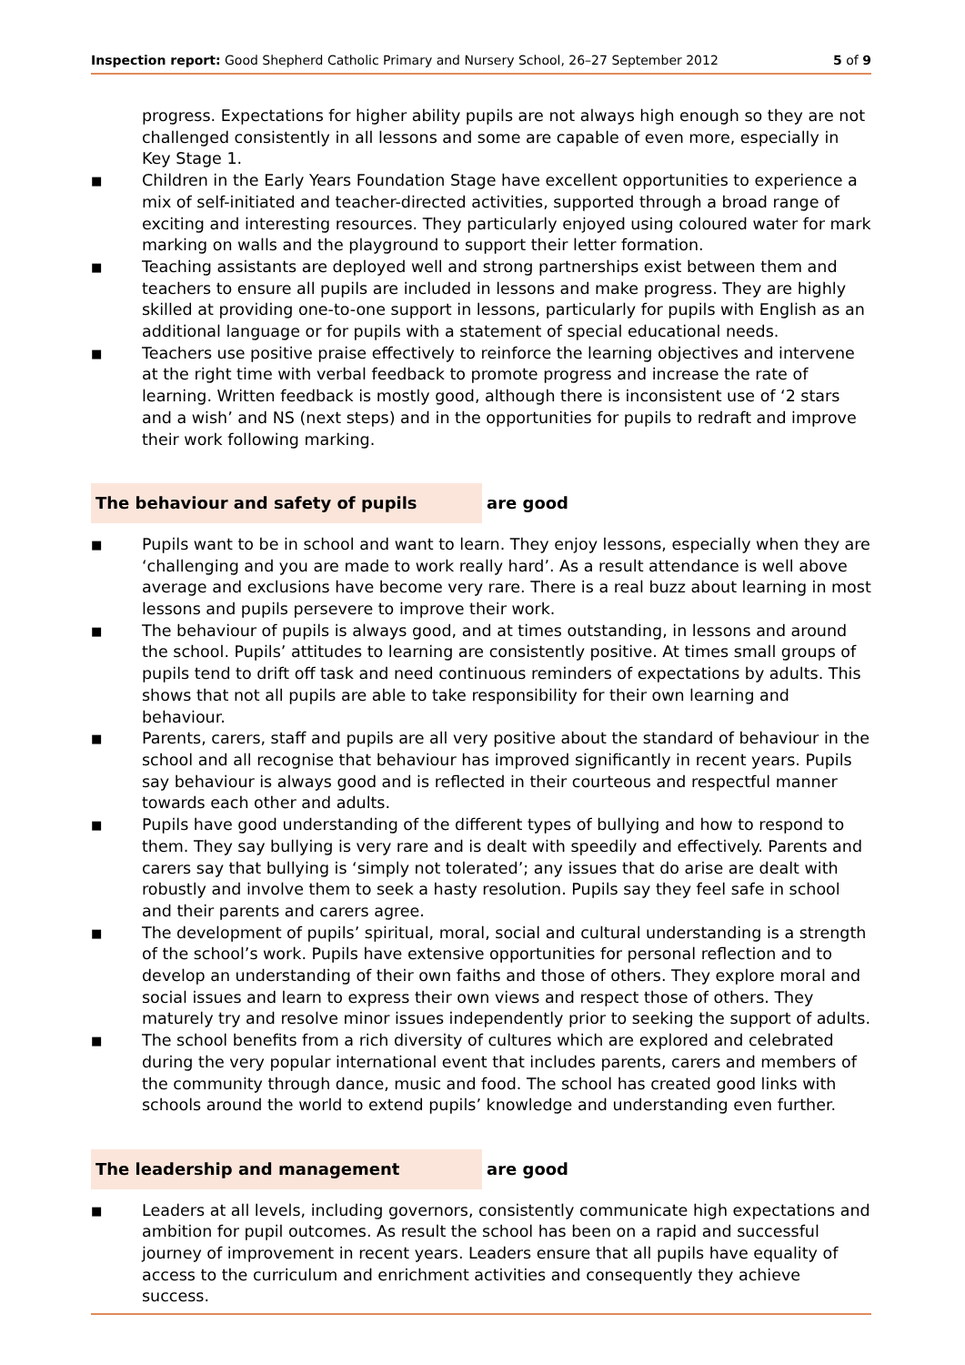Inspection report: Good Shepherd Catholic Primary and Nursery School, 26–27 September 2012 5 of 9
progress. Expectations for higher ability pupils are not always high enough so they are not challenged consistently in all lessons and some are capable of even more, especially in Key Stage 1.
■ Children in the Early Years Foundation Stage have excellent opportunities to experience a mix of self-initiated and teacher-directed activities, supported through a broad range of exciting and interesting resources. They particularly enjoyed using coloured water for mark marking on walls and the playground to support their letter formation.
■ Teaching assistants are deployed well and strong partnerships exist between them and teachers to ensure all pupils are included in lessons and make progress. They are highly skilled at providing one-to-one support in lessons, particularly for pupils with English as an additional language or for pupils with a statement of special educational needs.
■ Teachers use positive praise effectively to reinforce the learning objectives and intervene at the right time with verbal feedback to promote progress and increase the rate of learning. Written feedback is mostly good, although there is inconsistent use of ‘2 stars and a wish’ and NS (next steps) and in the opportunities for pupils to redraft and improve their work following marking.
The behaviour and safety of pupils are good
■ Pupils want to be in school and want to learn. They enjoy lessons, especially when they are ‘challenging and you are made to work really hard’. As a result attendance is well above average and exclusions have become very rare. There is a real buzz about learning in most lessons and pupils persevere to improve their work.
■ The behaviour of pupils is always good, and at times outstanding, in lessons and around the school. Pupils’ attitudes to learning are consistently positive. At times small groups of pupils tend to drift off task and need continuous reminders of expectations by adults. This shows that not all pupils are able to take responsibility for their own learning and behaviour.
■ Parents, carers, staff and pupils are all very positive about the standard of behaviour in the school and all recognise that behaviour has improved significantly in recent years. Pupils say behaviour is always good and is reflected in their courteous and respectful manner towards each other and adults.
■ Pupils have good understanding of the different types of bullying and how to respond to them. They say bullying is very rare and is dealt with speedily and effectively. Parents and carers say that bullying is ‘simply not tolerated’; any issues that do arise are dealt with robustly and involve them to seek a hasty resolution. Pupils say they feel safe in school and their parents and carers agree.
■ The development of pupils’ spiritual, moral, social and cultural understanding is a strength of the school’s work. Pupils have extensive opportunities for personal reflection and to develop an understanding of their own faiths and those of others. They explore moral and social issues and learn to express their own views and respect those of others. They maturely try and resolve minor issues independently prior to seeking the support of adults.
■ The school benefits from a rich diversity of cultures which are explored and celebrated during the very popular international event that includes parents, carers and members of the community through dance, music and food. The school has created good links with schools around the world to extend pupils’ knowledge and understanding even further.
The leadership and management are good
■ Leaders at all levels, including governors, consistently communicate high expectations and ambition for pupil outcomes. As result the school has been on a rapid and successful journey of improvement in recent years. Leaders ensure that all pupils have equality of access to the curriculum and enrichment activities and consequently they achieve success.